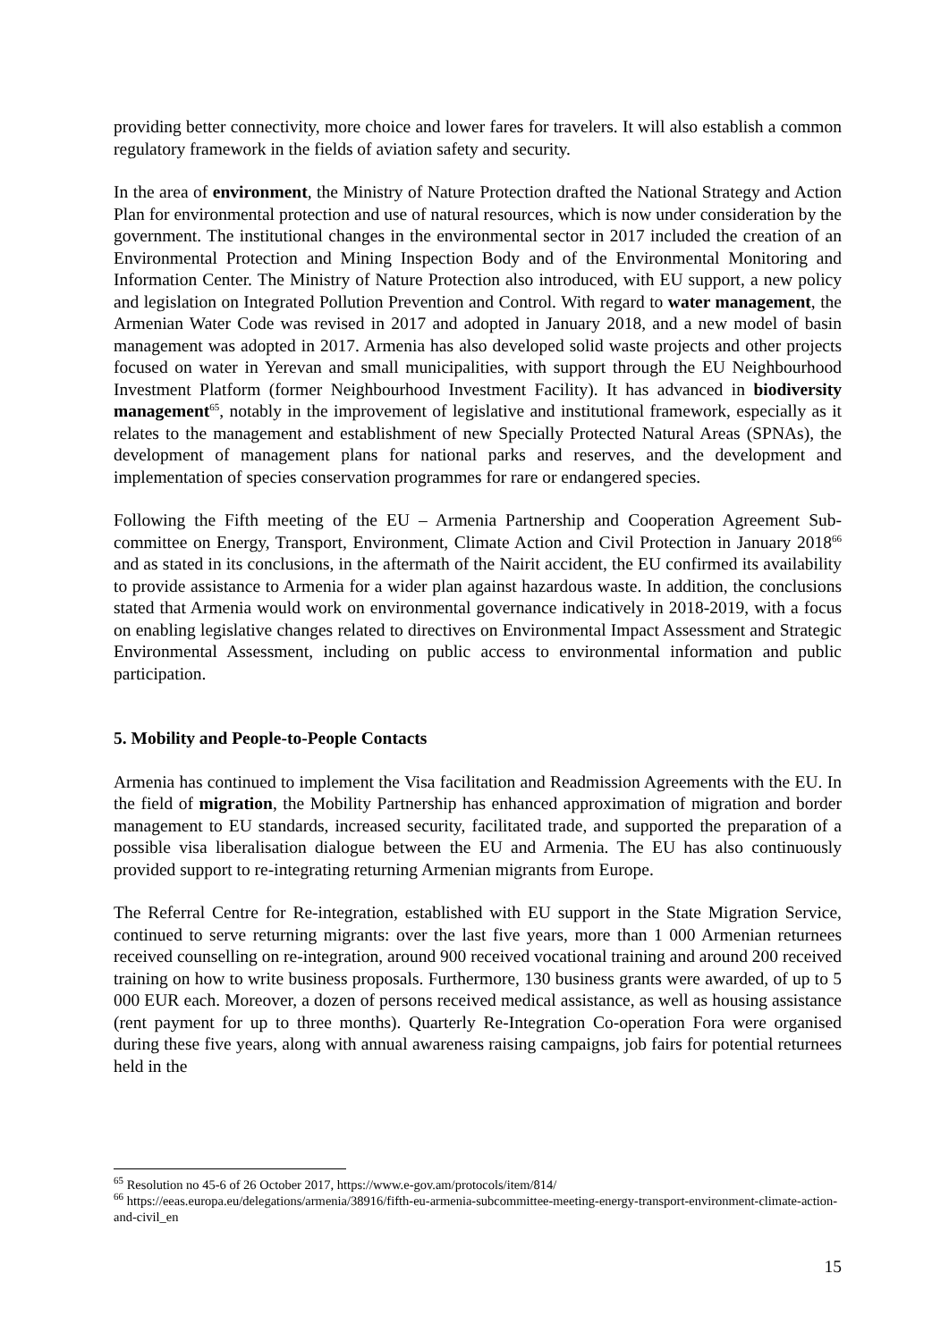providing better connectivity, more choice and lower fares for travelers. It will also establish a common regulatory framework in the fields of aviation safety and security.
In the area of environment, the Ministry of Nature Protection drafted the National Strategy and Action Plan for environmental protection and use of natural resources, which is now under consideration by the government. The institutional changes in the environmental sector in 2017 included the creation of an Environmental Protection and Mining Inspection Body and of the Environmental Monitoring and Information Center. The Ministry of Nature Protection also introduced, with EU support, a new policy and legislation on Integrated Pollution Prevention and Control. With regard to water management, the Armenian Water Code was revised in 2017 and adopted in January 2018, and a new model of basin management was adopted in 2017. Armenia has also developed solid waste projects and other projects focused on water in Yerevan and small municipalities, with support through the EU Neighbourhood Investment Platform (former Neighbourhood Investment Facility). It has advanced in biodiversity management<sup>65</sup>, notably in the improvement of legislative and institutional framework, especially as it relates to the management and establishment of new Specially Protected Natural Areas (SPNAs), the development of management plans for national parks and reserves, and the development and implementation of species conservation programmes for rare or endangered species.
Following the Fifth meeting of the EU – Armenia Partnership and Cooperation Agreement Sub-committee on Energy, Transport, Environment, Climate Action and Civil Protection in January 2018<sup>66</sup> and as stated in its conclusions, in the aftermath of the Nairit accident, the EU confirmed its availability to provide assistance to Armenia for a wider plan against hazardous waste. In addition, the conclusions stated that Armenia would work on environmental governance indicatively in 2018-2019, with a focus on enabling legislative changes related to directives on Environmental Impact Assessment and Strategic Environmental Assessment, including on public access to environmental information and public participation.
5. Mobility and People-to-People Contacts
Armenia has continued to implement the Visa facilitation and Readmission Agreements with the EU. In the field of migration, the Mobility Partnership has enhanced approximation of migration and border management to EU standards, increased security, facilitated trade, and supported the preparation of a possible visa liberalisation dialogue between the EU and Armenia. The EU has also continuously provided support to re-integrating returning Armenian migrants from Europe.
The Referral Centre for Re-integration, established with EU support in the State Migration Service, continued to serve returning migrants: over the last five years, more than 1 000 Armenian returnees received counselling on re-integration, around 900 received vocational training and around 200 received training on how to write business proposals. Furthermore, 130 business grants were awarded, of up to 5 000 EUR each. Moreover, a dozen of persons received medical assistance, as well as housing assistance (rent payment for up to three months). Quarterly Re-Integration Co-operation Fora were organised during these five years, along with annual awareness raising campaigns, job fairs for potential returnees held in the
<sup>65</sup> Resolution no 45-6 of 26 October 2017, https://www.e-gov.am/protocols/item/814/
<sup>66</sup> https://eeas.europa.eu/delegations/armenia/38916/fifth-eu-armenia-subcommittee-meeting-energy-transport-environment-climate-action-and-civil_en
15